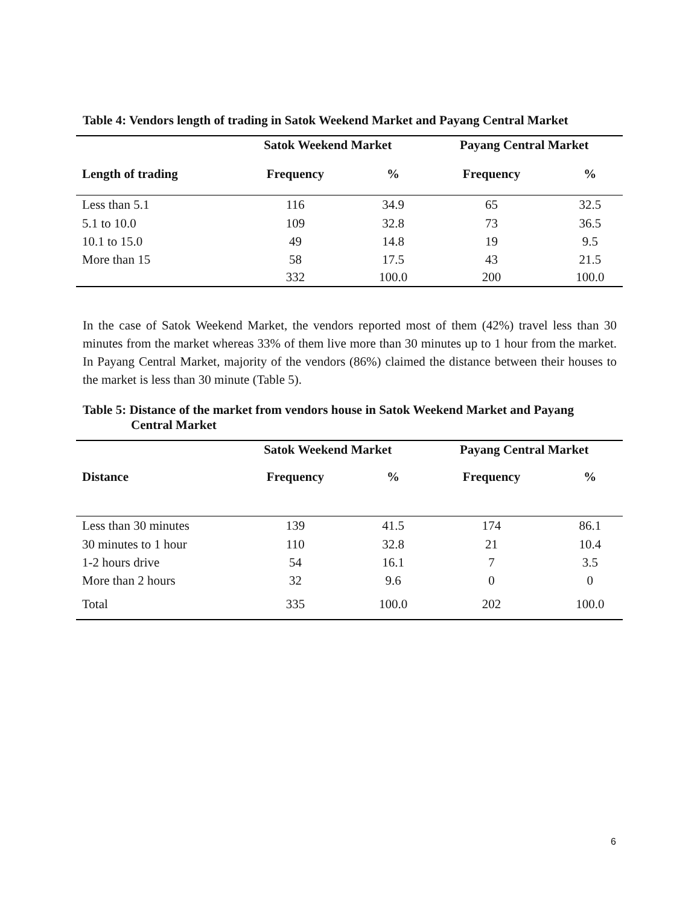Table 4: Vendors length of trading in Satok Weekend Market and Payang Central Market
| | Satok Weekend Market | | Payang Central Market | |
| --- | --- | --- | --- | --- |
| Length of trading | Frequency | % | Frequency | % |
| Less than 5.1 | 116 | 34.9 | 65 | 32.5 |
| 5.1 to 10.0 | 109 | 32.8 | 73 | 36.5 |
| 10.1 to 15.0 | 49 | 14.8 | 19 | 9.5 |
| More than 15 | 58 | 17.5 | 43 | 21.5 |
| | 332 | 100.0 | 200 | 100.0 |
In the case of Satok Weekend Market, the vendors reported most of them (42%) travel less than 30 minutes from the market whereas 33% of them live more than 30 minutes up to 1 hour from the market. In Payang Central Market, majority of the vendors (86%) claimed the distance between their houses to the market is less than 30 minute (Table 5).
Table 5: Distance of the market from vendors house in Satok Weekend Market and Payang
Central Market
| | Satok Weekend Market | | Payang Central Market | |
| --- | --- | --- | --- | --- |
| Distance | Frequency | % | Frequency | % |
| Less than 30 minutes | 139 | 41.5 | 174 | 86.1 |
| 30 minutes to 1 hour | 110 | 32.8 | 21 | 10.4 |
| 1-2 hours drive | 54 | 16.1 | 7 | 3.5 |
| More than 2 hours | 32 | 9.6 | 0 | 0 |
| Total | 335 | 100.0 | 202 | 100.0 |
6